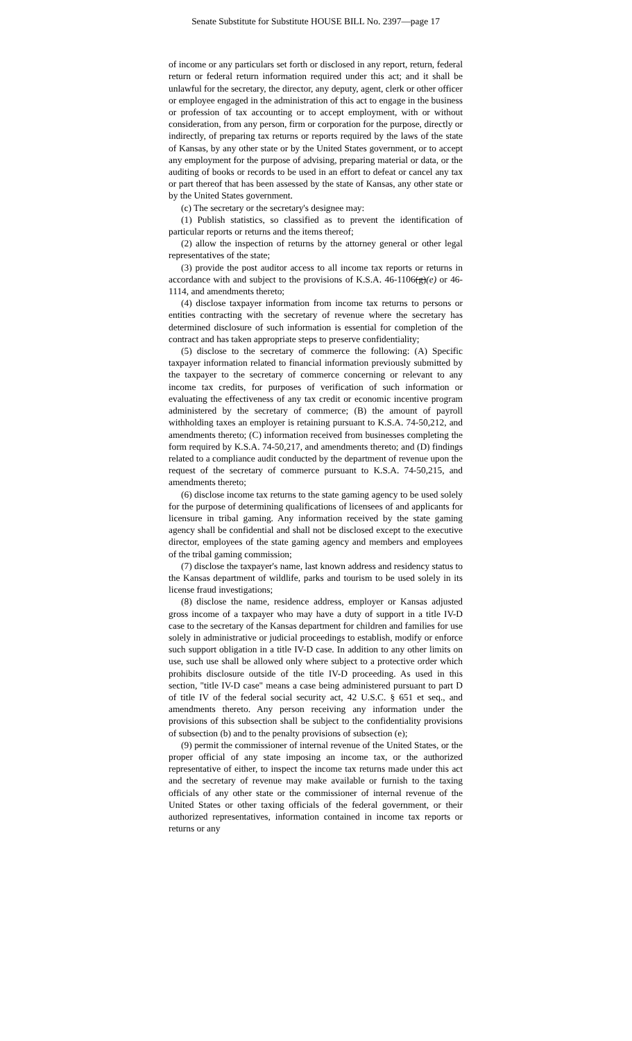Senate Substitute for Substitute HOUSE BILL No. 2397—page 17
of income or any particulars set forth or disclosed in any report, return, federal return or federal return information required under this act; and it shall be unlawful for the secretary, the director, any deputy, agent, clerk or other officer or employee engaged in the administration of this act to engage in the business or profession of tax accounting or to accept employment, with or without consideration, from any person, firm or corporation for the purpose, directly or indirectly, of preparing tax returns or reports required by the laws of the state of Kansas, by any other state or by the United States government, or to accept any employment for the purpose of advising, preparing material or data, or the auditing of books or records to be used in an effort to defeat or cancel any tax or part thereof that has been assessed by the state of Kansas, any other state or by the United States government.
(c) The secretary or the secretary's designee may:
(1) Publish statistics, so classified as to prevent the identification of particular reports or returns and the items thereof;
(2) allow the inspection of returns by the attorney general or other legal representatives of the state;
(3) provide the post auditor access to all income tax reports or returns in accordance with and subject to the provisions of K.S.A. 46-1106(g)(e) or 46-1114, and amendments thereto;
(4) disclose taxpayer information from income tax returns to persons or entities contracting with the secretary of revenue where the secretary has determined disclosure of such information is essential for completion of the contract and has taken appropriate steps to preserve confidentiality;
(5) disclose to the secretary of commerce the following: (A) Specific taxpayer information related to financial information previously submitted by the taxpayer to the secretary of commerce concerning or relevant to any income tax credits, for purposes of verification of such information or evaluating the effectiveness of any tax credit or economic incentive program administered by the secretary of commerce; (B) the amount of payroll withholding taxes an employer is retaining pursuant to K.S.A. 74-50,212, and amendments thereto; (C) information received from businesses completing the form required by K.S.A. 74-50,217, and amendments thereto; and (D) findings related to a compliance audit conducted by the department of revenue upon the request of the secretary of commerce pursuant to K.S.A. 74-50,215, and amendments thereto;
(6) disclose income tax returns to the state gaming agency to be used solely for the purpose of determining qualifications of licensees of and applicants for licensure in tribal gaming. Any information received by the state gaming agency shall be confidential and shall not be disclosed except to the executive director, employees of the state gaming agency and members and employees of the tribal gaming commission;
(7) disclose the taxpayer's name, last known address and residency status to the Kansas department of wildlife, parks and tourism to be used solely in its license fraud investigations;
(8) disclose the name, residence address, employer or Kansas adjusted gross income of a taxpayer who may have a duty of support in a title IV-D case to the secretary of the Kansas department for children and families for use solely in administrative or judicial proceedings to establish, modify or enforce such support obligation in a title IV-D case. In addition to any other limits on use, such use shall be allowed only where subject to a protective order which prohibits disclosure outside of the title IV-D proceeding. As used in this section, "title IV-D case" means a case being administered pursuant to part D of title IV of the federal social security act, 42 U.S.C. § 651 et seq., and amendments thereto. Any person receiving any information under the provisions of this subsection shall be subject to the confidentiality provisions of subsection (b) and to the penalty provisions of subsection (e);
(9) permit the commissioner of internal revenue of the United States, or the proper official of any state imposing an income tax, or the authorized representative of either, to inspect the income tax returns made under this act and the secretary of revenue may make available or furnish to the taxing officials of any other state or the commissioner of internal revenue of the United States or other taxing officials of the federal government, or their authorized representatives, information contained in income tax reports or returns or any